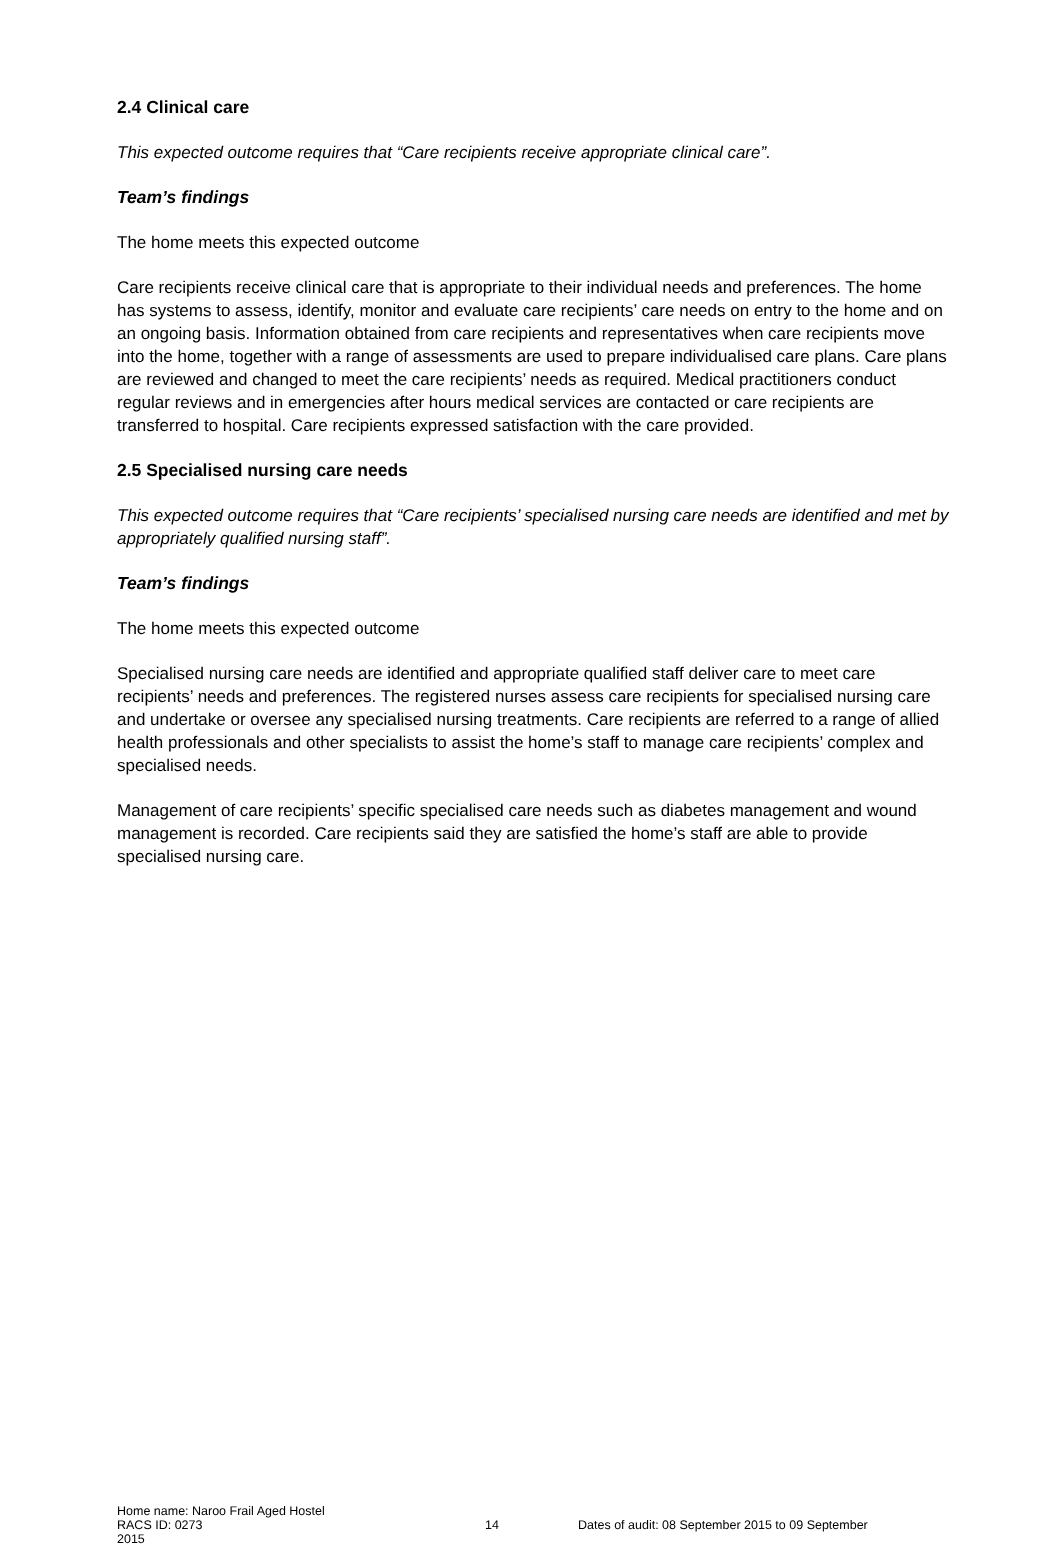2.4 Clinical care
This expected outcome requires that “Care recipients receive appropriate clinical care”.
Team’s findings
The home meets this expected outcome
Care recipients receive clinical care that is appropriate to their individual needs and preferences. The home has systems to assess, identify, monitor and evaluate care recipients’ care needs on entry to the home and on an ongoing basis. Information obtained from care recipients and representatives when care recipients move into the home, together with a range of assessments are used to prepare individualised care plans. Care plans are reviewed and changed to meet the care recipients’ needs as required. Medical practitioners conduct regular reviews and in emergencies after hours medical services are contacted or care recipients are transferred to hospital. Care recipients expressed satisfaction with the care provided.
2.5 Specialised nursing care needs
This expected outcome requires that “Care recipients’ specialised nursing care needs are identified and met by appropriately qualified nursing staff”.
Team’s findings
The home meets this expected outcome
Specialised nursing care needs are identified and appropriate qualified staff deliver care to meet care recipients’ needs and preferences. The registered nurses assess care recipients for specialised nursing care and undertake or oversee any specialised nursing treatments. Care recipients are referred to a range of allied health professionals and other specialists to assist the home’s staff to manage care recipients’ complex and specialised needs.
Management of care recipients’ specific specialised care needs such as diabetes management and wound management is recorded. Care recipients said they are satisfied the home’s staff are able to provide specialised nursing care.
Home name: Naroo Frail Aged Hostel
RACS ID: 0273 14 Dates of audit: 08 September 2015 to 09 September
2015